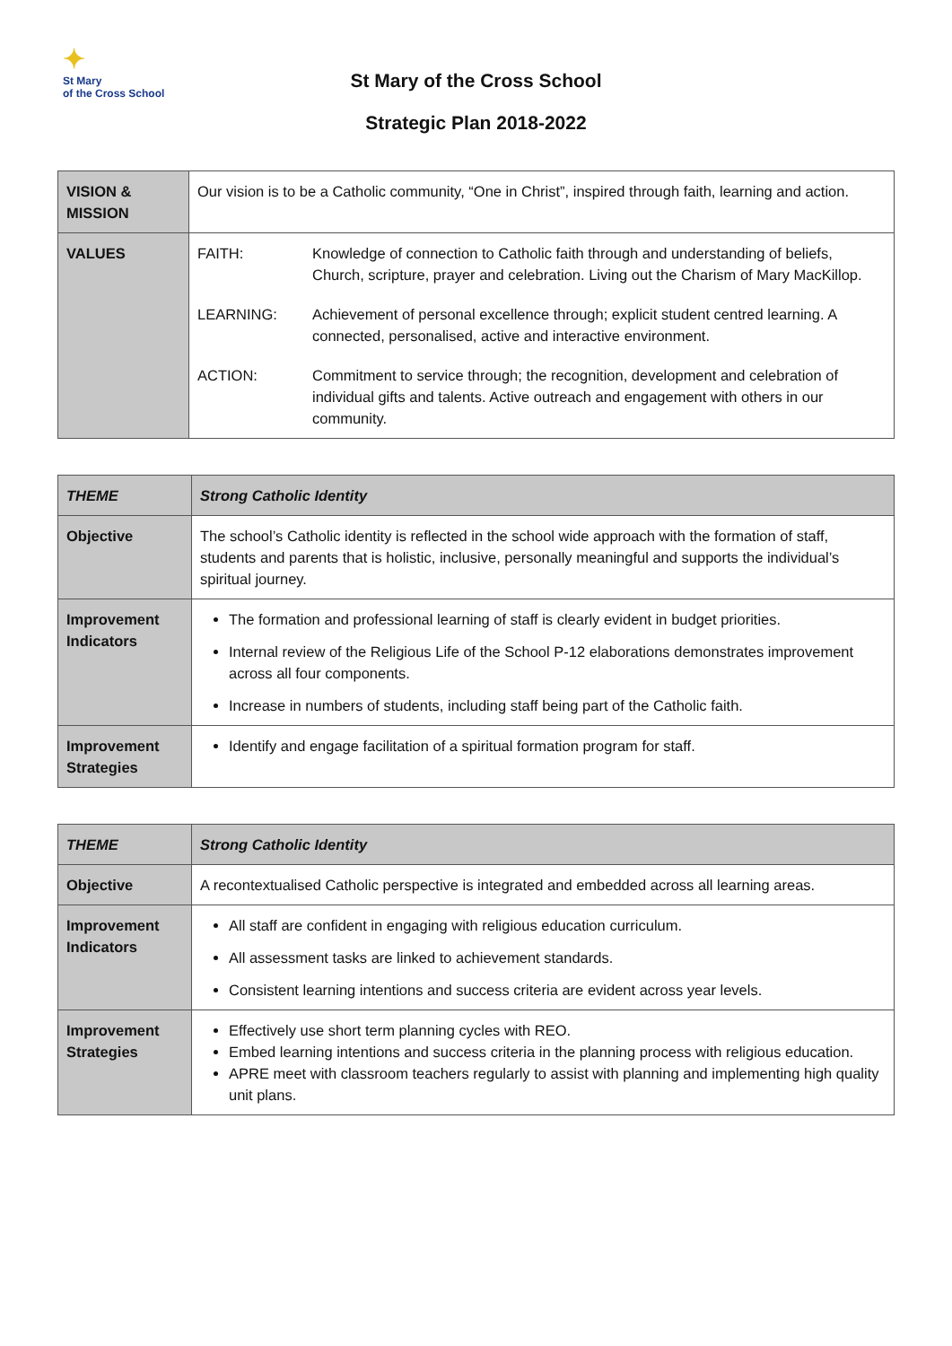✦
St Mary
of the Cross School
St Mary of the Cross School
Strategic Plan 2018-2022
| VISION & MISSION | Our vision is to be a Catholic community, “One in Christ”, inspired through faith, learning and action. | |
| VALUES | FAITH: | Knowledge of connection to Catholic faith through and understanding of beliefs, Church, scripture, prayer and celebration. Living out the Charism of Mary MacKillop. |
| | LEARNING: | Achievement of personal excellence through; explicit student centred learning. A connected, personalised, active and interactive environment. |
| | ACTION: | Commitment to service through; the recognition, development and celebration of individual gifts and talents. Active outreach and engagement with others in our community. |
| THEME | Strong Catholic Identity |
| Objective | The school’s Catholic identity is reflected in the school wide approach with the formation of staff, students and parents that is holistic, inclusive, personally meaningful and supports the individual’s spiritual journey. |
| Improvement Indicators | The formation and professional learning of staff is clearly evident in budget priorities. Internal review of the Religious Life of the School P-12 elaborations demonstrates improvement across all four components. Increase in numbers of students, including staff being part of the Catholic faith. |
| Improvement Strategies | Identify and engage facilitation of a spiritual formation program for staff. |
| THEME | Strong Catholic Identity |
| Objective | A recontextualised Catholic perspective is integrated and embedded across all learning areas. |
| Improvement Indicators | All staff are confident in engaging with religious education curriculum. All assessment tasks are linked to achievement standards. Consistent learning intentions and success criteria are evident across year levels. |
| Improvement Strategies | Effectively use short term planning cycles with REO. Embed learning intentions and success criteria in the planning process with religious education. APRE meet with classroom teachers regularly to assist with planning and implementing high quality unit plans. |